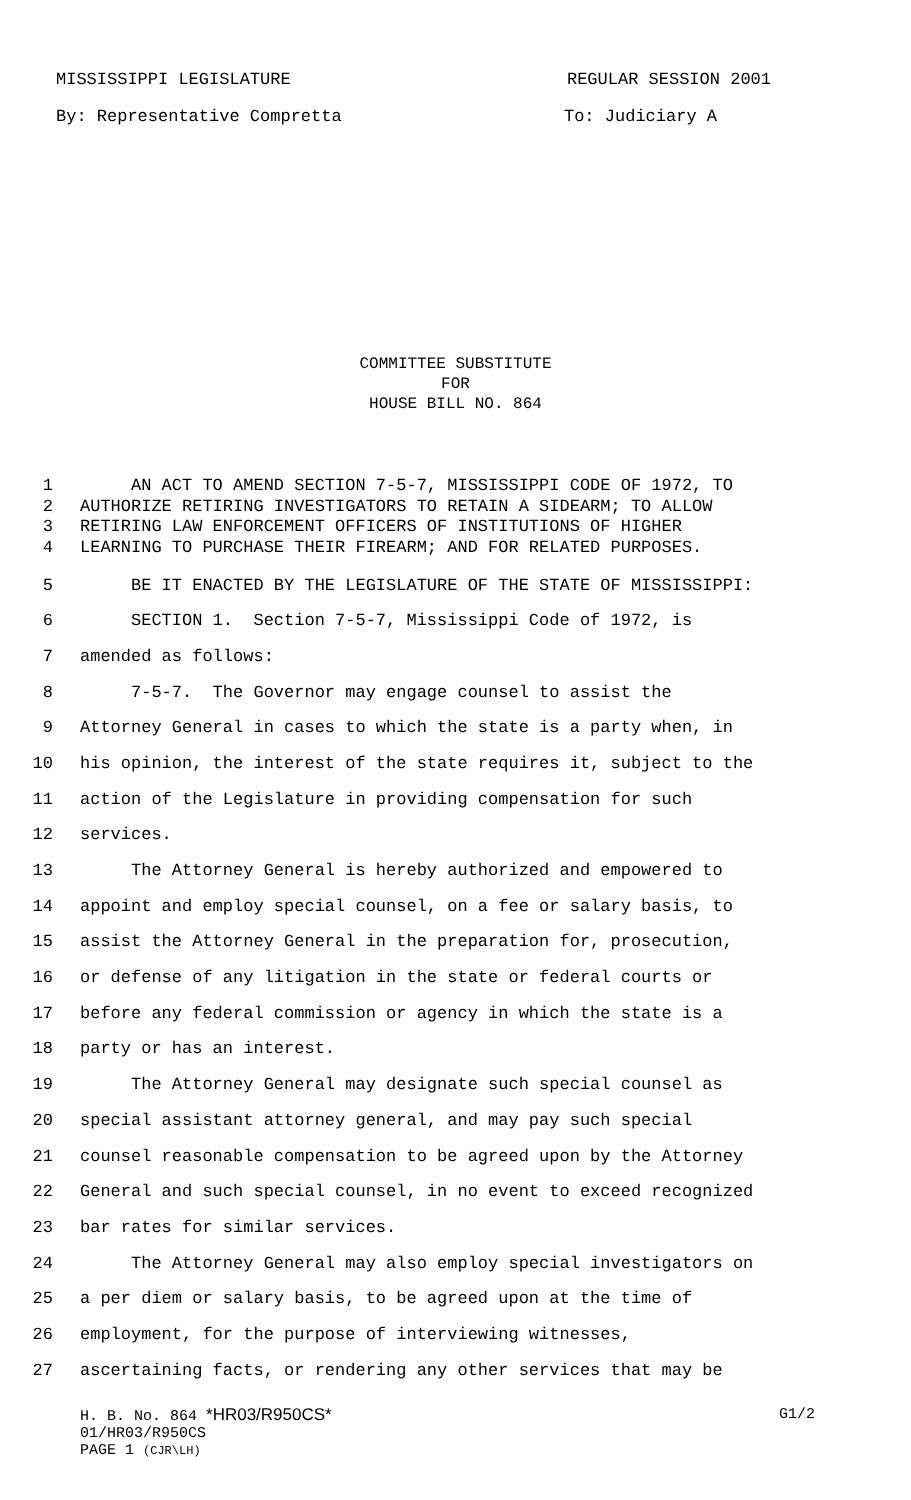MISSISSIPPI LEGISLATURE REGULAR SESSION 2001
By: Representative Compretta To: Judiciary A
COMMITTEE SUBSTITUTE
FOR
HOUSE BILL NO. 864
1 AN ACT TO AMEND SECTION 7-5-7, MISSISSIPPI CODE OF 1972, TO
2 AUTHORIZE RETIRING INVESTIGATORS TO RETAIN A SIDEARM; TO ALLOW
3 RETIRING LAW ENFORCEMENT OFFICERS OF INSTITUTIONS OF HIGHER
4 LEARNING TO PURCHASE THEIR FIREARM; AND FOR RELATED PURPOSES.
5 BE IT ENACTED BY THE LEGISLATURE OF THE STATE OF MISSISSIPPI:
6 SECTION 1. Section 7-5-7, Mississippi Code of 1972, is
7 amended as follows:
8 7-5-7. The Governor may engage counsel to assist the
9 Attorney General in cases to which the state is a party when, in
10 his opinion, the interest of the state requires it, subject to the
11 action of the Legislature in providing compensation for such
12 services.
13 The Attorney General is hereby authorized and empowered to
14 appoint and employ special counsel, on a fee or salary basis, to
15 assist the Attorney General in the preparation for, prosecution,
16 or defense of any litigation in the state or federal courts or
17 before any federal commission or agency in which the state is a
18 party or has an interest.
19 The Attorney General may designate such special counsel as
20 special assistant attorney general, and may pay such special
21 counsel reasonable compensation to be agreed upon by the Attorney
22 General and such special counsel, in no event to exceed recognized
23 bar rates for similar services.
24 The Attorney General may also employ special investigators on
25 a per diem or salary basis, to be agreed upon at the time of
26 employment, for the purpose of interviewing witnesses,
27 ascertaining facts, or rendering any other services that may be
H. B. No. 864 *HR03/R950CS* G1/2
01/HR03/R950CS
PAGE 1 (CJR\LH)